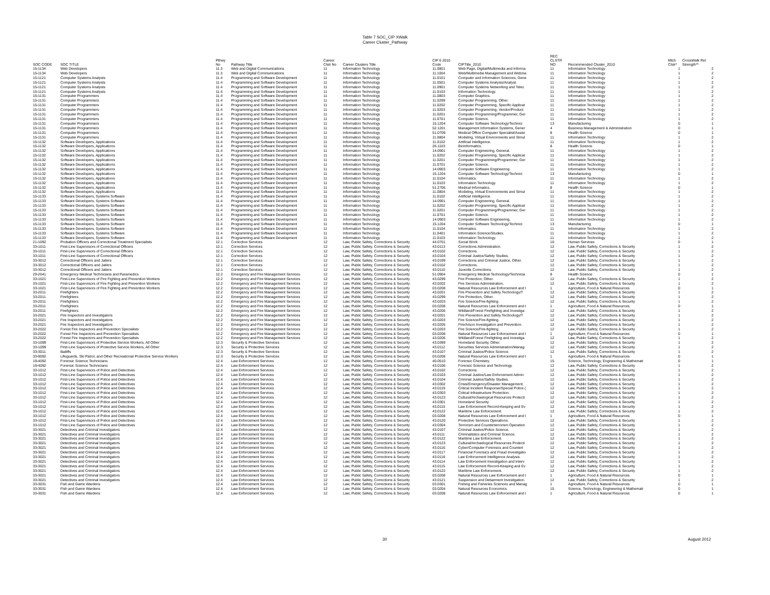Table 7 SOC_CIP XWalk
Career Cluster_Pathway
| SOC CODE | SOC TITLE | Pthwy No | Pathway Title | Career Clstr No | Career Clusters Title | CIP 6 2010 Code | CIPTitle_2010 | REC CLSTR NO | Recommended Cluster_2010 | Mtch Clstr* | CrossWalk Rel Strength** |
| --- | --- | --- | --- | --- | --- | --- | --- | --- | --- | --- | --- |
| 15-1134 | Web Developers | 11.3 | Web and Digital Communications | 11 | Information Technology | 11.0801 | Web Page, Digital/Multimedia and Informa | 11 | Information Technology | 1 | 2 |
| 15-1134 | Web Developers | 11.3 | Web and Digital Communications | 11 | Information Technology | 11.1004 | Web/Multimedia Management and Webma | 11 | Information Technology | 1 | 2 |
| 15-1121 | Computer Systems Analysts | 11.4 | Programming and Software Development | 11 | Information Technology | 11.0101 | Computer and Information Sciences, Gene | 11 | Information Technology | 1 | 2 |
| 15-1121 | Computer Systems Analysts | 11.4 | Programming and Software Development | 11 | Information Technology | 11.0501 | Computer Systems Analysis/Analyst. | 11 | Information Technology | 1 | 2 |
| 15-1121 | Computer Systems Analysts | 11.4 | Programming and Software Development | 11 | Information Technology | 11.0901 | Computer Systems Networking and Telec | 11 | Information Technology | 1 | 2 |
| 15-1121 | Computer Systems Analysts | 11.4 | Programming and Software Development | 11 | Information Technology | 11.0103 | Information Technology. | 11 | Information Technology | 1 | 2 |
| 15-1131 | Computer Programmers | 11.4 | Programming and Software Development | 11 | Information Technology | 11.0803 | Computer Graphics. | 11 | Information Technology | 1 | 2 |
| 15-1131 | Computer Programmers | 11.4 | Programming and Software Development | 11 | Information Technology | 11.0299 | Computer Programming, Other. | 11 | Information Technology | 1 | 2 |
| 15-1131 | Computer Programmers | 11.4 | Programming and Software Development | 11 | Information Technology | 11.0202 | Computer Programming, Specific Applicat | 11 | Information Technology | 1 | 2 |
| 15-1131 | Computer Programmers | 11.4 | Programming and Software Development | 11 | Information Technology | 11.0203 | Computer Programming, Vendor/Product | 11 | Information Technology | 1 | 2 |
| 15-1131 | Computer Programmers | 11.4 | Programming and Software Development | 11 | Information Technology | 11.0201 | Computer Programming/Programmer, Ger | 11 | Information Technology | 1 | 2 |
| 15-1131 | Computer Programmers | 11.4 | Programming and Software Development | 11 | Information Technology | 11.0701 | Computer Science. | 11 | Information Technology | 1 | 2 |
| 15-1131 | Computer Programmers | 11.4 | Programming and Software Development | 11 | Information Technology | 15.1204 | Computer Software Technology/Technici | 13 | Manufacturing | 0 | 1 |
| 15-1131 | Computer Programmers | 11.4 | Programming and Software Development | 11 | Information Technology | 52.1201 | Management Information Systems, Gener | 4 | Business Management & Administration | 0 | 1 |
| 15-1131 | Computer Programmers | 11.4 | Programming and Software Development | 11 | Information Technology | 51.0709 | Medical Office Computer Specialist/Assist | 8 | Health Science | 0 | 1 |
| 15-1131 | Computer Programmers | 11.4 | Programming and Software Development | 11 | Information Technology | 11.0804 | Modeling, Virtual Environments and Simul | 11 | Information Technology | 1 | 2 |
| 15-1132 | Software Developers, Applications | 11.4 | Programming and Software Development | 11 | Information Technology | 11.0102 | Artificial Intelligence. | 11 | Information Technology | 1 | 2 |
| 15-1132 | Software Developers, Applications | 11.4 | Programming and Software Development | 11 | Information Technology | 26.1103 | Bioinformatics. | 8 | Health Science | 0 | 1 |
| 15-1132 | Software Developers, Applications | 11.4 | Programming and Software Development | 11 | Information Technology | 14.0901 | Computer Engineering, General. | 11 | Information Technology | 1 | 2 |
| 15-1132 | Software Developers, Applications | 11.4 | Programming and Software Development | 11 | Information Technology | 11.0202 | Computer Programming, Specific Applicat | 11 | Information Technology | 1 | 2 |
| 15-1132 | Software Developers, Applications | 11.4 | Programming and Software Development | 11 | Information Technology | 11.0201 | Computer Programming/Programmer, Ger | 11 | Information Technology | 1 | 2 |
| 15-1132 | Software Developers, Applications | 11.4 | Programming and Software Development | 11 | Information Technology | 11.0701 | Computer Science. | 11 | Information Technology | 1 | 2 |
| 15-1132 | Software Developers, Applications | 11.4 | Programming and Software Development | 11 | Information Technology | 14.0903 | Computer Software Engineering. | 11 | Information Technology | 1 | 2 |
| 15-1132 | Software Developers, Applications | 11.4 | Programming and Software Development | 11 | Information Technology | 15.1204 | Computer Software Technology/Technici | 13 | Manufacturing | 0 | 1 |
| 15-1132 | Software Developers, Applications | 11.4 | Programming and Software Development | 11 | Information Technology | 11.0104 | Informatics. | 11 | Information Technology | 1 | 2 |
| 15-1132 | Software Developers, Applications | 11.4 | Programming and Software Development | 11 | Information Technology | 11.0103 | Information Technology. | 11 | Information Technology | 1 | 2 |
| 15-1132 | Software Developers, Applications | 11.4 | Programming and Software Development | 11 | Information Technology | 51.2706 | Medical Informatics. | 8 | Health Science | 0 | 1 |
| 15-1132 | Software Developers, Applications | 11.4 | Programming and Software Development | 11 | Information Technology | 11.0804 | Modeling, Virtual Environments and Simul | 11 | Information Technology | 1 | 2 |
| 15-1133 | Software Developers, Systems Software | 11.4 | Programming and Software Development | 11 | Information Technology | 11.0102 | Artificial Intelligence. | 11 | Information Technology | 1 | 2 |
| 15-1133 | Software Developers, Systems Software | 11.4 | Programming and Software Development | 11 | Information Technology | 14.0901 | Computer Engineering, General. | 11 | Information Technology | 1 | 2 |
| 15-1133 | Software Developers, Systems Software | 11.4 | Programming and Software Development | 11 | Information Technology | 11.0202 | Computer Programming, Specific Applicat | 11 | Information Technology | 1 | 2 |
| 15-1133 | Software Developers, Systems Software | 11.4 | Programming and Software Development | 11 | Information Technology | 11.0201 | Computer Programming/Programmer, Ger | 11 | Information Technology | 1 | 2 |
| 15-1133 | Software Developers, Systems Software | 11.4 | Programming and Software Development | 11 | Information Technology | 11.0701 | Computer Science. | 11 | Information Technology | 1 | 2 |
| 15-1133 | Software Developers, Systems Software | 11.4 | Programming and Software Development | 11 | Information Technology | 14.0903 | Computer Software Engineering. | 11 | Information Technology | 1 | 2 |
| 15-1133 | Software Developers, Systems Software | 11.4 | Programming and Software Development | 11 | Information Technology | 15.1204 | Computer Software Technology/Technici | 13 | Manufacturing | 0 | 1 |
| 15-1133 | Software Developers, Systems Software | 11.4 | Programming and Software Development | 11 | Information Technology | 11.0104 | Informatics. | 11 | Information Technology | 1 | 2 |
| 15-1133 | Software Developers, Systems Software | 11.4 | Programming and Software Development | 11 | Information Technology | 11.0401 | Information Science/Studies. | 11 | Information Technology | 1 | 2 |
| 15-1133 | Software Developers, Systems Software | 11.4 | Programming and Software Development | 11 | Information Technology | 11.0103 | Information Technology. | 11 | Information Technology | 1 | 2 |
| 21-1092 | Probation Officers and Correctional Treatment Specialists | 12.1 | Correction Services | 12 | Law, Public Safety, Corrections & Security | 44.0701 | Social Work. | 10 | Human Services | 0 | 1 |
| 33-1011 | First-Line Supervisors of Correctional Officers | 12.1 | Correction Services | 12 | Law, Public Safety, Corrections & Security | 43.0113 | Corrections Administration. | 12 | Law, Public Safety, Corrections & Security | 1 | 2 |
| 33-1011 | First-Line Supervisors of Correctional Officers | 12.1 | Correction Services | 12 | Law, Public Safety, Corrections & Security | 43.0102 | Corrections. | 12 | Law, Public Safety, Corrections & Security | 1 | 2 |
| 33-1011 | First-Line Supervisors of Correctional Officers | 12.1 | Correction Services | 12 | Law, Public Safety, Corrections & Security | 43.0104 | Criminal Justice/Safety Studies. | 12 | Law, Public Safety, Corrections & Security | 1 | 2 |
| 33-3012 | Correctional Officers and Jailers | 12.1 | Correction Services | 12 | Law, Public Safety, Corrections & Security | 43.0199 | Corrections and Criminal Justice, Other. | 12 | Law, Public Safety, Corrections & Security | 1 | 2 |
| 33-3012 | Correctional Officers and Jailers | 12.1 | Correction Services | 12 | Law, Public Safety, Corrections & Security | 43.0102 | Corrections. | 12 | Law, Public Safety, Corrections & Security | 1 | 2 |
| 33-3012 | Correctional Officers and Jailers | 12.1 | Correction Services | 12 | Law, Public Safety, Corrections & Security | 43.0110 | Juvenile Corrections. | 12 | Law, Public Safety, Corrections & Security | 1 | 2 |
| 29-2041 | Emergency Medical Technicians and Paramedics | 12.2 | Emergency and Fire Management Services | 12 | Law, Public Safety, Corrections & Security | 51.0904 | Emergency Medical Technology/Technicia | 8 | Health Science | 0 | 1 |
| 33-1021 | First-Line Supervisors of Fire Fighting and Prevention Workers | 12.2 | Emergency and Fire Management Services | 12 | Law, Public Safety, Corrections & Security | 43.0299 | Fire Protection, Other. | 12 | Law, Public Safety, Corrections & Security | 1 | 2 |
| 33-1021 | First-Line Supervisors of Fire Fighting and Prevention Workers | 12.2 | Emergency and Fire Management Services | 12 | Law, Public Safety, Corrections & Security | 43.0202 | Fire Services Administration. | 12 | Law, Public Safety, Corrections & Security | 1 | 2 |
| 33-1021 | First-Line Supervisors of Fire Fighting and Prevention Workers | 12.2 | Emergency and Fire Management Services | 12 | Law, Public Safety, Corrections & Security | 03.0208 | Natural Resources Law Enforcement and I | 1 | Agriculture, Food & Natural Resources | 0 | 1 |
| 33-2011 | Firefighters | 12.2 | Emergency and Fire Management Services | 12 | Law, Public Safety, Corrections & Security | 43.0201 | Fire Prevention and Safety Technology/T | 12 | Law, Public Safety, Corrections & Security | 1 | 2 |
| 33-2011 | Firefighters | 12.2 | Emergency and Fire Management Services | 12 | Law, Public Safety, Corrections & Security | 43.0299 | Fire Protection, Other. | 12 | Law, Public Safety, Corrections & Security | 1 | 2 |
| 33-2011 | Firefighters | 12.2 | Emergency and Fire Management Services | 12 | Law, Public Safety, Corrections & Security | 43.0203 | Fire Science/Fire-fighting. | 12 | Law, Public Safety, Corrections & Security | 1 | 2 |
| 33-2011 | Firefighters | 12.2 | Emergency and Fire Management Services | 12 | Law, Public Safety, Corrections & Security | 03.0208 | Natural Resources Law Enforcement and I | 1 | Agriculture, Food & Natural Resources | 0 | 1 |
| 33-2011 | Firefighters | 12.2 | Emergency and Fire Management Services | 12 | Law, Public Safety, Corrections & Security | 43.0206 | Wildland/Forest Firefighting and Investiga | 12 | Law, Public Safety, Corrections & Security | 1 | 2 |
| 33-2021 | Fire Inspectors and Investigators | 12.2 | Emergency and Fire Management Services | 12 | Law, Public Safety, Corrections & Security | 43.0201 | Fire Prevention and Safety Technology/T | 12 | Law, Public Safety, Corrections & Security | 1 | 2 |
| 33-2021 | Fire Inspectors and Investigators | 12.2 | Emergency and Fire Management Services | 12 | Law, Public Safety, Corrections & Security | 43.0203 | Fire Science/Fire-fighting. | 12 | Law, Public Safety, Corrections & Security | 1 | 2 |
| 33-2021 | Fire Inspectors and Investigators | 12.2 | Emergency and Fire Management Services | 12 | Law, Public Safety, Corrections & Security | 43.0205 | Fire/Arson Investigation and Prevention. | 12 | Law, Public Safety, Corrections & Security | 1 | 2 |
| 33-2022 | Forest Fire Inspectors and Prevention Specialists | 12.2 | Emergency and Fire Management Services | 12 | Law, Public Safety, Corrections & Security | 43.0203 | Fire Science/Fire-fighting. | 12 | Law, Public Safety, Corrections & Security | 1 | 2 |
| 33-2022 | Forest Fire Inspectors and Prevention Specialists | 12.2 | Emergency and Fire Management Services | 12 | Law, Public Safety, Corrections & Security | 03.0208 | Natural Resources Law Enforcement and I | 1 | Agriculture, Food & Natural Resources | 0 | 1 |
| 33-2022 | Forest Fire Inspectors and Prevention Specialists | 12.2 | Emergency and Fire Management Services | 12 | Law, Public Safety, Corrections & Security | 43.0206 | Wildland/Forest Firefighting and Investiga | 12 | Law, Public Safety, Corrections & Security | 1 | 2 |
| 33-1099 | First-Line Supervisors of Protective Service Workers, All Other | 12.3 | Security & Protective Services | 12 | Law, Public Safety, Corrections & Security | 43.0399 | Homeland Security, Other. | 12 | Law, Public Safety, Corrections & Security | 1 | 2 |
| 33-1099 | First-Line Supervisors of Protective Service Workers, All Other | 12.3 | Security & Protective Services | 12 | Law, Public Safety, Corrections & Security | 43.0112 | Securities Services Administration/Manag | 12 | Law, Public Safety, Corrections & Security | 1 | 2 |
| 33-3011 | Bailiffs | 12.3 | Security & Protective Services | 12 | Law, Public Safety, Corrections & Security | 43.0107 | Criminal Justice/Police Science. | 12 | Law, Public Safety, Corrections & Security | 1 | 2 |
| 33-9092 | Lifeguards, Ski Patrol, and Other Recreational Protective Service Workers | 12.3 | Security & Protective Services | 12 | Law, Public Safety, Corrections & Security | 03.0208 | Natural Resources Law Enforcement and I | 1 | Agriculture, Food & Natural Resources | 0 | 1 |
| 19-4092 | Forensic Science Technicians | 12.4 | Law Enforcement Services | 12 | Law, Public Safety, Corrections & Security | 40.0510 | Forensic Chemistry. | 15 | Science, Technology, Engineering & Mathemati | 0 | 1 |
| 19-4092 | Forensic Science Technicians | 12.4 | Law Enforcement Services | 12 | Law, Public Safety, Corrections & Security | 43.0106 | Forensic Science and Technology. | 12 | Law, Public Safety, Corrections & Security | 1 | 2 |
| 33-1012 | First-Line Supervisors of Police and Detectives | 12.4 | Law Enforcement Services | 12 | Law, Public Safety, Corrections & Security | 43.0102 | Corrections. | 12 | Law, Public Safety, Corrections & Security | 1 | 2 |
| 33-1012 | First-Line Supervisors of Police and Detectives | 12.4 | Law Enforcement Services | 12 | Law, Public Safety, Corrections & Security | 43.0103 | Criminal Justice/Law Enforcement Admin | 12 | Law, Public Safety, Corrections & Security | 1 | 2 |
| 33-1012 | First-Line Supervisors of Police and Detectives | 12.4 | Law Enforcement Services | 12 | Law, Public Safety, Corrections & Security | 43.0104 | Criminal Justice/Safety Studies. | 12 | Law, Public Safety, Corrections & Security | 1 | 2 |
| 33-1012 | First-Line Supervisors of Police and Detectives | 12.4 | Law Enforcement Services | 12 | Law, Public Safety, Corrections & Security | 43.0302 | Crisis/Emergency/Disaster Management. | 12 | Law, Public Safety, Corrections & Security | 1 | 2 |
| 33-1012 | First-Line Supervisors of Police and Detectives | 12.4 | Law Enforcement Services | 12 | Law, Public Safety, Corrections & Security | 43.0119 | Critical Incident Response/Special Police ( | 12 | Law, Public Safety, Corrections & Security | 1 | 2 |
| 33-1012 | First-Line Supervisors of Police and Detectives | 12.4 | Law Enforcement Services | 12 | Law, Public Safety, Corrections & Security | 43.0303 | Critical Infrastructure Protection. | 12 | Law, Public Safety, Corrections & Security | 1 | 2 |
| 33-1012 | First-Line Supervisors of Police and Detectives | 12.4 | Law Enforcement Services | 12 | Law, Public Safety, Corrections & Security | 43.0123 | Cultural/Archaelogical Resources Protecti | 12 | Law, Public Safety, Corrections & Security | 1 | 2 |
| 33-1012 | First-Line Supervisors of Police and Detectives | 12.4 | Law Enforcement Services | 12 | Law, Public Safety, Corrections & Security | 43.0301 | Homeland Security. | 12 | Law, Public Safety, Corrections & Security | 1 | 2 |
| 33-1012 | First-Line Supervisors of Police and Detectives | 12.4 | Law Enforcement Services | 12 | Law, Public Safety, Corrections & Security | 43.0115 | Law Enforcement Record-Keeping and Ev | 12 | Law, Public Safety, Corrections & Security | 1 | 2 |
| 33-1012 | First-Line Supervisors of Police and Detectives | 12.4 | Law Enforcement Services | 12 | Law, Public Safety, Corrections & Security | 43.0122 | Maritime Law Enforcement. | 12 | Law, Public Safety, Corrections & Security | 1 | 2 |
| 33-1012 | First-Line Supervisors of Police and Detectives | 12.4 | Law Enforcement Services | 12 | Law, Public Safety, Corrections & Security | 03.0208 | Natural Resources Law Enforcement and I | 1 | Agriculture, Food & Natural Resources | 0 | 1 |
| 33-1012 | First-Line Supervisors of Police and Detectives | 12.4 | Law Enforcement Services | 12 | Law, Public Safety, Corrections & Security | 43.0120 | Protective Services Operations. | 12 | Law, Public Safety, Corrections & Security | 1 | 2 |
| 33-1012 | First-Line Supervisors of Police and Detectives | 12.4 | Law Enforcement Services | 12 | Law, Public Safety, Corrections & Security | 43.0304 | Terrorism and Counterterrorism Operation | 12 | Law, Public Safety, Corrections & Security | 1 | 2 |
| 33-3021 | Detectives and Criminal Investigators | 12.4 | Law Enforcement Services | 12 | Law, Public Safety, Corrections & Security | 43.0107 | Criminal Justice/Police Science. | 12 | Law, Public Safety, Corrections & Security | 1 | 2 |
| 33-3021 | Detectives and Criminal Investigators | 12.4 | Law Enforcement Services | 12 | Law, Public Safety, Corrections & Security | 43.0111 | Criminalistics and Criminal Science. | 12 | Law, Public Safety, Corrections & Security | 1 | 2 |
| 33-3021 | Detectives and Criminal Investigators | 12.4 | Law Enforcement Services | 12 | Law, Public Safety, Corrections & Security | 43.0122 | Maritime Law Enforcement. | 12 | Law, Public Safety, Corrections & Security | 1 | 2 |
| 33-3021 | Detectives and Criminal Investigators | 12.4 | Law Enforcement Services | 12 | Law, Public Safety, Corrections & Security | 43.0123 | Cultural/Archaelogical Resources Protecti | 12 | Law, Public Safety, Corrections & Security | 1 | 2 |
| 33-3021 | Detectives and Criminal Investigators | 12.4 | Law Enforcement Services | 12 | Law, Public Safety, Corrections & Security | 43.0116 | Cyber/Computer Forensics and Countert | 12 | Law, Public Safety, Corrections & Security | 1 | 2 |
| 33-3021 | Detectives and Criminal Investigators | 12.4 | Law Enforcement Services | 12 | Law, Public Safety, Corrections & Security | 43.0117 | Financial Forensics and Fraud Investigatio | 12 | Law, Public Safety, Corrections & Security | 1 | 2 |
| 33-3021 | Detectives and Criminal Investigators | 12.4 | Law Enforcement Services | 12 | Law, Public Safety, Corrections & Security | 43.0118 | Law Enforcement Intelligence Analysis. | 12 | Law, Public Safety, Corrections & Security | 1 | 2 |
| 33-3021 | Detectives and Criminal Investigators | 12.4 | Law Enforcement Services | 12 | Law, Public Safety, Corrections & Security | 43.0114 | Law Enforcement Investigation and Interv | 12 | Law, Public Safety, Corrections & Security | 1 | 2 |
| 33-3021 | Detectives and Criminal Investigators | 12.4 | Law Enforcement Services | 12 | Law, Public Safety, Corrections & Security | 43.0115 | Law Enforcement Record-Keeping and Ev | 12 | Law, Public Safety, Corrections & Security | 1 | 2 |
| 33-3021 | Detectives and Criminal Investigators | 12.4 | Law Enforcement Services | 12 | Law, Public Safety, Corrections & Security | 43.0122 | Maritime Law Enforcement. | 12 | Law, Public Safety, Corrections & Security | 1 | 2 |
| 33-3021 | Detectives and Criminal Investigators | 12.4 | Law Enforcement Services | 12 | Law, Public Safety, Corrections & Security | 03.0208 | Natural Resources Law Enforcement and I | 1 | Agriculture, Food & Natural Resources | 0 | 1 |
| 33-3021 | Detectives and Criminal Investigators | 12.4 | Law Enforcement Services | 12 | Law, Public Safety, Corrections & Security | 43.0121 | Suspension and Debarment Investigation. | 12 | Law, Public Safety, Corrections & Security | 1 | 2 |
| 33-3031 | Fish and Game Wardens | 12.4 | Law Enforcement Services | 12 | Law, Public Safety, Corrections & Security | 03.0301 | Fishing and Fisheries Sciences and Manag | 1 | Agriculture, Food & Natural Resources | 0 | 1 |
| 33-3031 | Fish and Game Wardens | 12.4 | Law Enforcement Services | 12 | Law, Public Safety, Corrections & Security | 03.0204 | Natural Resources Economics. | 15 | Science, Technology, Engineering & Mathemati | 0 | 1 |
| 33-3031 | Fish and Game Wardens | 12.4 | Law Enforcement Services | 12 | Law, Public Safety, Corrections & Security | 03.0208 | Natural Resources Law Enforcement and I | 1 | Agriculture, Food & Natural Resources | 0 | 1 |
30 August 2012